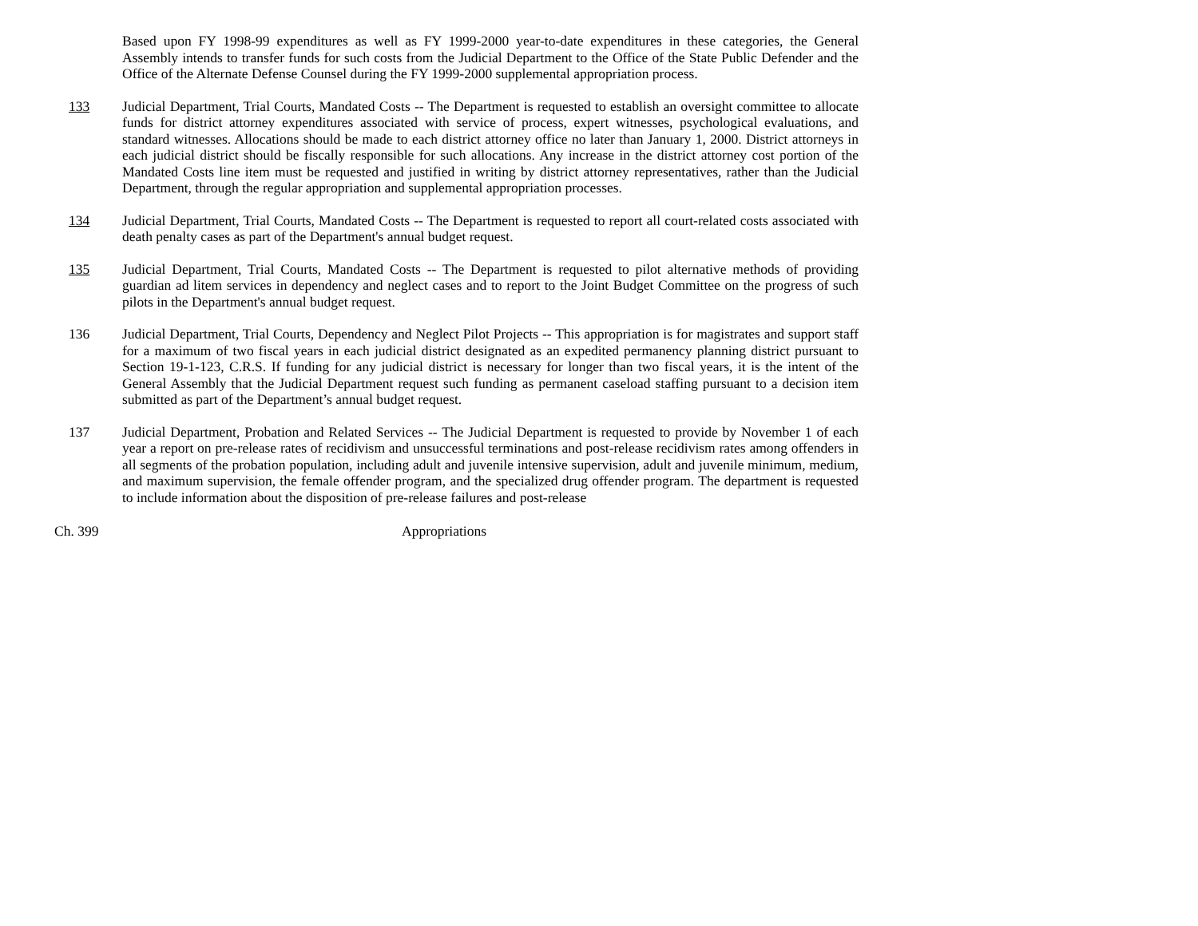Based upon FY 1998-99 expenditures as well as FY 1999-2000 year-to-date expenditures in these categories, the General Assembly intends to transfer funds for such costs from the Judicial Department to the Office of the State Public Defender and the Office of the Alternate Defense Counsel during the FY 1999-2000 supplemental appropriation process.
133 Judicial Department, Trial Courts, Mandated Costs -- The Department is requested to establish an oversight committee to allocate funds for district attorney expenditures associated with service of process, expert witnesses, psychological evaluations, and standard witnesses. Allocations should be made to each district attorney office no later than January 1, 2000. District attorneys in each judicial district should be fiscally responsible for such allocations. Any increase in the district attorney cost portion of the Mandated Costs line item must be requested and justified in writing by district attorney representatives, rather than the Judicial Department, through the regular appropriation and supplemental appropriation processes.
134 Judicial Department, Trial Courts, Mandated Costs -- The Department is requested to report all court-related costs associated with death penalty cases as part of the Department's annual budget request.
135 Judicial Department, Trial Courts, Mandated Costs -- The Department is requested to pilot alternative methods of providing guardian ad litem services in dependency and neglect cases and to report to the Joint Budget Committee on the progress of such pilots in the Department's annual budget request.
136 Judicial Department, Trial Courts, Dependency and Neglect Pilot Projects -- This appropriation is for magistrates and support staff for a maximum of two fiscal years in each judicial district designated as an expedited permanency planning district pursuant to Section 19-1-123, C.R.S. If funding for any judicial district is necessary for longer than two fiscal years, it is the intent of the General Assembly that the Judicial Department request such funding as permanent caseload staffing pursuant to a decision item submitted as part of the Department’s annual budget request.
137 Judicial Department, Probation and Related Services -- The Judicial Department is requested to provide by November 1 of each year a report on pre-release rates of recidivism and unsuccessful terminations and post-release recidivism rates among offenders in all segments of the probation population, including adult and juvenile intensive supervision, adult and juvenile minimum, medium, and maximum supervision, the female offender program, and the specialized drug offender program. The department is requested to include information about the disposition of pre-release failures and post-release
Ch. 399 Appropriations